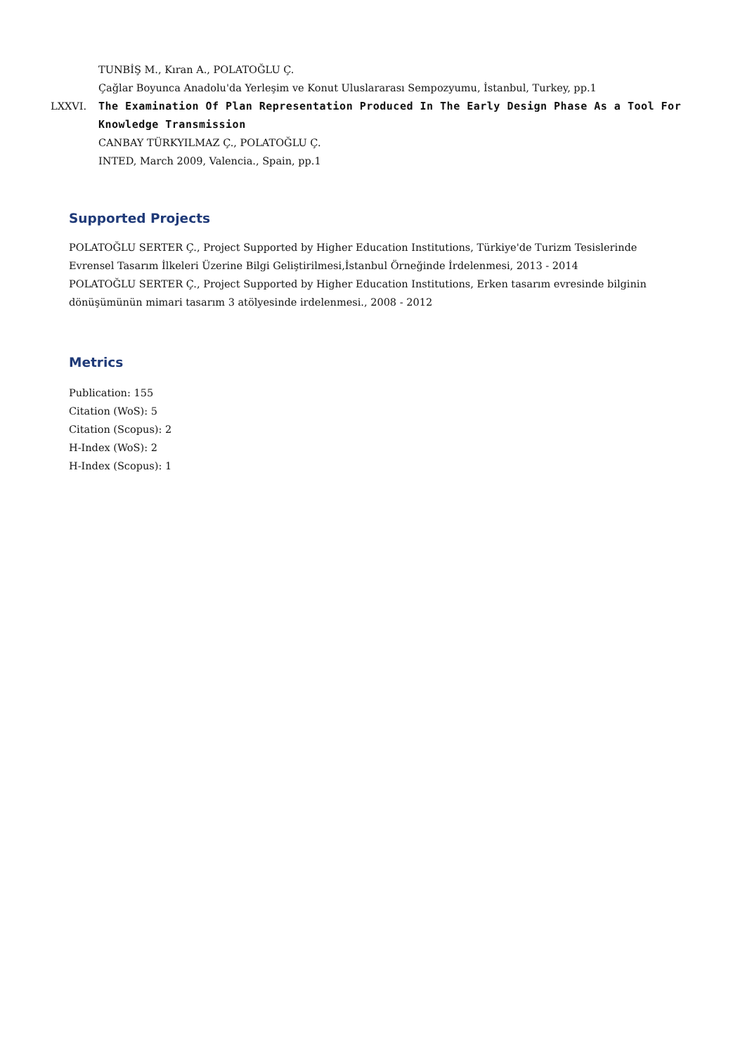TUNBİŞ M., Kıran A., POLATOĞLU Ç.
Çağlar Boyunca Anadolu'da Yerleşim ve Konut Uluslararası Sempozyumu, İstanbul, Turkey, pp.1
LXXVI. The Examination Of Plan Representation Produced In The Early Design Phase As a Tool For Knowledge Transmission
CANBAY TÜRKYILMAZ Ç., POLATOĞLU Ç.
INTED, March 2009, Valencia., Spain, pp.1
Supported Projects
POLATOĞLU SERTER Ç., Project Supported by Higher Education Institutions, Türkiye'de Turizm Tesislerinde Evrensel Tasarım İlkeleri Üzerine Bilgi Geliştirilmesi,İstanbul Örneğinde İrdelenmesi, 2013 - 2014
POLATOĞLU SERTER Ç., Project Supported by Higher Education Institutions, Erken tasarım evresinde bilginin dönüşümünün mimari tasarım 3 atölyesinde irdelenmesi., 2008 - 2012
Metrics
Publication: 155
Citation (WoS): 5
Citation (Scopus): 2
H-Index (WoS): 2
H-Index (Scopus): 1